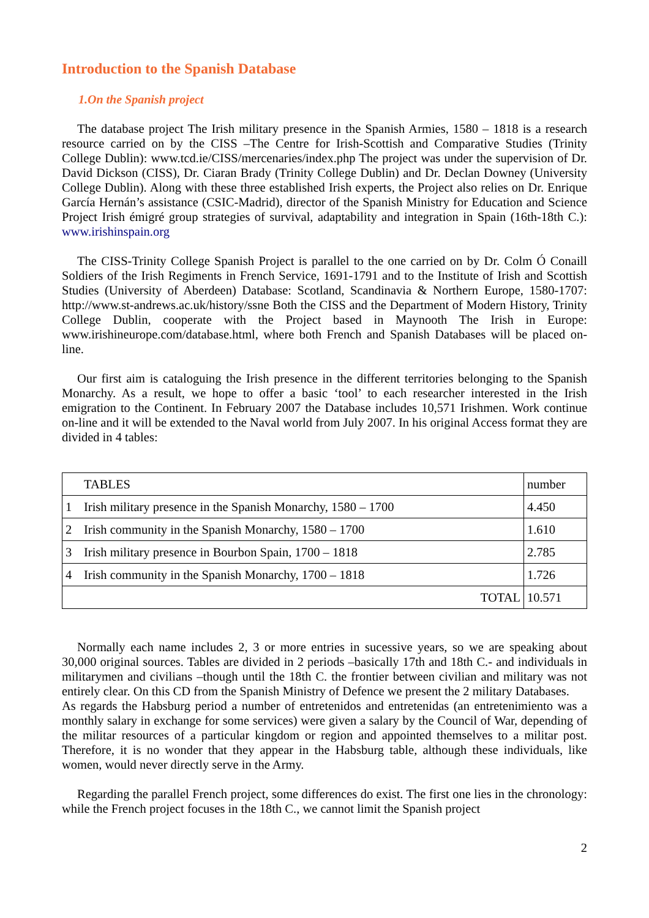Introduction to the Spanish Database
1.On the Spanish project
The database project The Irish military presence in the Spanish Armies, 1580 – 1818 is a research resource carried on by the CISS –The Centre for Irish-Scottish and Comparative Studies (Trinity College Dublin): www.tcd.ie/CISS/mercenaries/index.php The project was under the supervision of Dr. David Dickson (CISS), Dr. Ciaran Brady (Trinity College Dublin) and Dr. Declan Downey (University College Dublin). Along with these three established Irish experts, the Project also relies on Dr. Enrique García Hernán’s assistance (CSIC-Madrid), director of the Spanish Ministry for Education and Science Project Irish émigré group strategies of survival, adaptability and integration in Spain (16th-18th C.): www.irishinspain.org
The CISS-Trinity College Spanish Project is parallel to the one carried on by Dr. Colm Ó Conaill Soldiers of the Irish Regiments in French Service, 1691-1791 and to the Institute of Irish and Scottish Studies (University of Aberdeen) Database: Scotland, Scandinavia & Northern Europe, 1580-1707: http://www.st-andrews.ac.uk/history/ssne Both the CISS and the Department of Modern History, Trinity College Dublin, cooperate with the Project based in Maynooth The Irish in Europe: www.irishineurope.com/database.html, where both French and Spanish Databases will be placed on-line.
Our first aim is cataloguing the Irish presence in the different territories belonging to the Spanish Monarchy. As a result, we hope to offer a basic ‘tool’ to each researcher interested in the Irish emigration to the Continent. In February 2007 the Database includes 10,571 Irishmen. Work continue on-line and it will be extended to the Naval world from July 2007. In his original Access format they are divided in 4 tables:
| | TABLES | number |
| --- | --- | --- |
| 1 | Irish military presence in the Spanish Monarchy, 1580 – 1700 | 4.450 |
| 2 | Irish community in the Spanish Monarchy, 1580 – 1700 | 1.610 |
| 3 | Irish military presence in Bourbon Spain, 1700 – 1818 | 2.785 |
| 4 | Irish community in the Spanish Monarchy, 1700 – 1818 | 1.726 |
| TOTAL | | 10.571 |
Normally each name includes 2, 3 or more entries in sucessive years, so we are speaking about 30,000 original sources. Tables are divided in 2 periods –basically 17th and 18th C.- and individuals in militarymen and civilians –though until the 18th C. the frontier between civilian and military was not entirely clear. On this CD from the Spanish Ministry of Defence we present the 2 military Databases.
As regards the Habsburg period a number of entretenidos and entretenidas (an entretenimiento was a monthly salary in exchange for some services) were given a salary by the Council of War, depending of the militar resources of a particular kingdom or region and appointed themselves to a militar post. Therefore, it is no wonder that they appear in the Habsburg table, although these individuals, like women, would never directly serve in the Army.
Regarding the parallel French project, some differences do exist. The first one lies in the chronology: while the French project focuses in the 18th C., we cannot limit the Spanish project
2